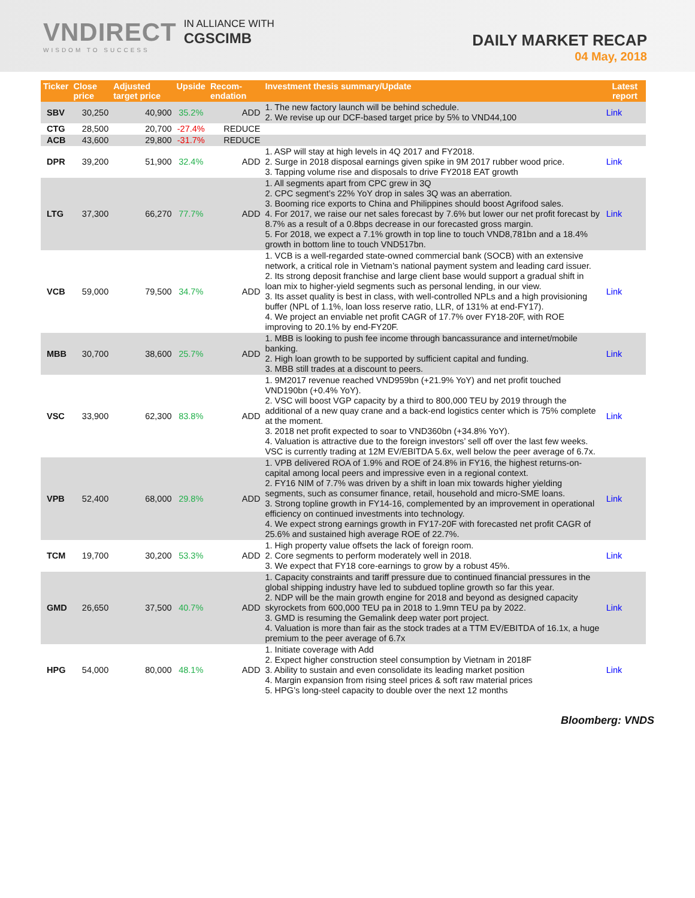VNDIRECT
WISDOM TO SUCCESS
IN ALLIANCE WITH
CGSCIMB
DAILY MARKET RECAP
04 May, 2018
| Ticker | Close price | Adjusted target price | Upside | Recom-endation | Investment thesis summary/Update | Latest report |
| --- | --- | --- | --- | --- | --- | --- |
| SBV | 30,250 | 40,900 | 35.2% | ADD | 1. The new factory launch will be behind schedule. 2. We revise up our DCF-based target price by 5% to VND44,100 | Link |
| CTG | 28,500 | 20,700 | -27.4% | REDUCE | | |
| ACB | 43,600 | 29,800 | -31.7% | REDUCE | | |
| DPR | 39,200 | 51,900 | 32.4% | ADD | 1. ASP will stay at high levels in 4Q 2017 and FY2018. 2. Surge in 2018 disposal earnings given spike in 9M 2017 rubber wood price. 3. Tapping volume rise and disposals to drive FY2018 EAT growth | Link |
| LTG | 37,300 | 66,270 | 77.7% | ADD | 1. All segments apart from CPC grew in 3Q 2. CPC segment’s 22% YoY drop in sales 3Q was an aberration. 3. Booming rice exports to China and Philippines should boost Agrifood sales. 4. For 2017, we raise our net sales forecast by 7.6% but lower our net profit forecast by 8.7% as a result of a 0.8bps decrease in our forecasted gross margin. 5. For 2018, we expect a 7.1% growth in top line to touch VND8,781bn and a 18.4% growth in bottom line to touch VND517bn. | Link |
| VCB | 59,000 | 79,500 | 34.7% | ADD | 1. VCB is a well-regarded state-owned commercial bank (SOCB) with an extensive network, a critical role in Vietnam’s national payment system and leading card issuer. 2. Its strong deposit franchise and large client base would support a gradual shift in loan mix to higher-yield segments such as personal lending, in our view. 3. Its asset quality is best in class, with well-controlled NPLs and a high provisioning buffer (NPL of 1.1%, loan loss reserve ratio, LLR, of 131% at end-FY17). 4. We project an enviable net profit CAGR of 17.7% over FY18-20F, with ROE improving to 20.1% by end-FY20F. | Link |
| MBB | 30,700 | 38,600 | 25.7% | ADD | 1. MBB is looking to push fee income through bancassurance and internet/mobile banking. 2. High loan growth to be supported by sufficient capital and funding. 3. MBB still trades at a discount to peers. | Link |
| VSC | 33,900 | 62,300 | 83.8% | ADD | 1. 9M2017 revenue reached VND959bn (+21.9% YoY) and net profit touched VND190bn (+0.4% YoY). 2. VSC will boost VGP capacity by a third to 800,000 TEU by 2019 through the additional of a new quay crane and a back-end logistics center which is 75% complete at the moment. 3. 2018 net profit expected to soar to VND360bn (+34.8% YoY). 4. Valuation is attractive due to the foreign investors’ sell off over the last few weeks. VSC is currently trading at 12M EV/EBITDA 5.6x, well below the peer average of 6.7x. | Link |
| VPB | 52,400 | 68,000 | 29.8% | ADD | 1. VPB delivered ROA of 1.9% and ROE of 24.8% in FY16, the highest returns-on-capital among local peers and impressive even in a regional context. 2. FY16 NIM of 7.7% was driven by a shift in loan mix towards higher yielding segments, such as consumer finance, retail, household and micro-SME loans. 3. Strong topline growth in FY14-16, complemented by an improvement in operational efficiency on continued investments into technology. 4. We expect strong earnings growth in FY17-20F with forecasted net profit CAGR of 25.6% and sustained high average ROE of 22.7%. | Link |
| TCM | 19,700 | 30,200 | 53.3% | ADD | 1. High property value offsets the lack of foreign room. 2. Core segments to perform moderately well in 2018. 3. We expect that FY18 core-earnings to grow by a robust 45%. | Link |
| GMD | 26,650 | 37,500 | 40.7% | ADD | 1. Capacity constraints and tariff pressure due to continued financial pressures in the global shipping industry have led to subdued topline growth so far this year. 2. NDP will be the main growth engine for 2018 and beyond as designed capacity skyrockets from 600,000 TEU pa in 2018 to 1.9mn TEU pa by 2022. 3. GMD is resuming the Gemalink deep water port project. 4. Valuation is more than fair as the stock trades at a TTM EV/EBITDA of 16.1x, a huge premium to the peer average of 6.7x | Link |
| HPG | 54,000 | 80,000 | 48.1% | ADD | 1. Initiate coverage with Add 2. Expect higher construction steel consumption by Vietnam in 2018F 3. Ability to sustain and even consolidate its leading market position 4. Margin expansion from rising steel prices & soft raw material prices 5. HPG’s long-steel capacity to double over the next 12 months | Link |
Bloomberg: VNDS